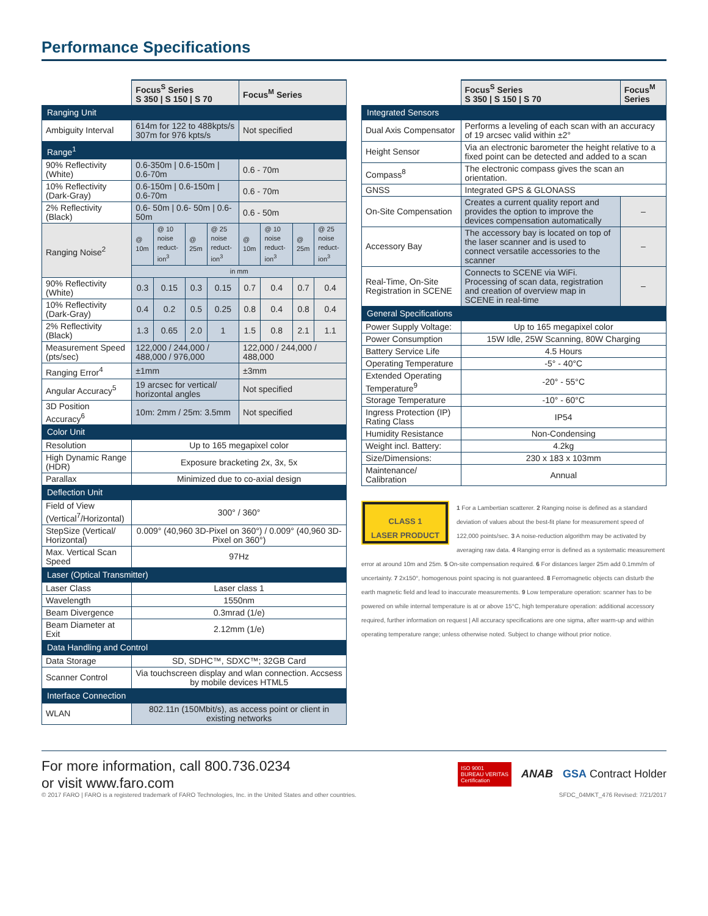Performance Specifications
| | Focus<sup>S</sup> Series S 350 / S 150 / S 70 | | | | Focus<sup>M</sup> Series | | | |
| --- | --- | --- | --- | --- | --- | --- | --- | --- |
| Ranging Unit | | | | | | | | |
| Ambiguity Interval | 614m for 122 to 488kpts/s 307m for 976 kpts/s | | | | Not specified | | | |
| Range<sup>1</sup> | | | | | | | | |
| 90% Reflectivity (White) | 0.6-350m / 0.6-150m / 0.6-70m | | | | 0.6 - 70m | | | |
| 10% Reflectivity (Dark-Gray) | 0.6-150m / 0.6-150m / 0.6-70m | | | | 0.6 - 70m | | | |
| 2% Reflectivity (Black) | 0.6- 50m / 0.6- 50m / 0.6-50m | | | | 0.6 - 50m | | | |
| Ranging Noise<sup>2</sup> | @ 10m | @ 10 noise reduct-ion<sup>3</sup> | @ 25m | @ 25 noise reduct-ion<sup>3</sup> | @ 10m | @ 10 noise reduct-ion<sup>3</sup> | @ 25m | @ 25 noise reduct-ion<sup>3</sup> |
| | in mm | | | | | | | |
| 90% Reflectivity (White) | 0.3 | 0.15 | 0.3 | 0.15 | 0.7 | 0.4 | 0.7 | 0.4 |
| 10% Reflectivity (Dark-Gray) | 0.4 | 0.2 | 0.5 | 0.25 | 0.8 | 0.4 | 0.8 | 0.4 |
| 2% Reflectivity (Black) | 1.3 | 0.65 | 2.0 | 1 | 1.5 | 0.8 | 2.1 | 1.1 |
| Measurement Speed (pts/sec) | 122,000 / 244,000 / 488,000 / 976,000 | | | | 122,000 / 244,000 / 488,000 | | | |
| Ranging Error<sup>4</sup> | ±1mm | | | | ±3mm | | | |
| Angular Accuracy<sup>5</sup> | 19 arcsec for vertical/ horizontal angles | | | | Not specified | | | |
| 3D Position Accuracy<sup>6</sup> | 10m: 2mm / 25m: 3.5mm | | | | Not specified | | | |
| Color Unit | | | | | | | | |
| Resolution | Up to 165 megapixel color | | | | | | | |
| High Dynamic Range (HDR) | Exposure bracketing 2x, 3x, 5x | | | | | | | |
| Parallax | Minimized due to co-axial design | | | | | | | |
| Deflection Unit | | | | | | | | |
| Field of View (Vertical<sup>7</sup>/Horizontal) | 300° / 360° | | | | | | | |
| StepSize (Vertical/ Horizontal) | 0.009° (40,960 3D-Pixel on 360°) / 0.009° (40,960 3D-Pixel on 360°) | | | | | | | |
| Max. Vertical Scan Speed | 97Hz | | | | | | | |
| Laser (Optical Transmitter) | | | | | | | | |
| Laser Class | Laser class 1 | | | | | | | |
| Wavelength | 1550nm | | | | | | | |
| Beam Divergence | 0.3mrad (1/e) | | | | | | | |
| Beam Diameter at Exit | 2.12mm (1/e) | | | | | | | |
| Data Handling and Control | | | | | | | | |
| Data Storage | SD, SDHC™, SDXC™; 32GB Card | | | | | | | |
| Scanner Control | Via touchscreen display and wlan connection. Accsess by mobile devices HTML5 | | | | | | | |
| Interface Connection | | | | | | | | |
| WLAN | 802.11n (150Mbit/s), as access point or client in existing networks | | | | | | | |
| | Focus<sup>S</sup> Series S 350 / S 150 / S 70 | Focus<sup>M</sup> Series |
| --- | --- | --- |
| Integrated Sensors | | |
| Dual Axis Compensator | Performs a leveling of each scan with an accuracy of 19 arcsec valid within ±2° | |
| Height Sensor | Via an electronic barometer the height relative to a fixed point can be detected and added to a scan | |
| Compass<sup>8</sup> | The electronic compass gives the scan an orientation. | |
| GNSS | Integrated GPS & GLONASS | |
| On-Site Compensation | Creates a current quality report and provides the option to improve the devices compensation automatically | – |
| Accessory Bay | The accessory bay is located on top of the laser scanner and is used to connect versatile accessories to the scanner | – |
| Real-Time, On-Site Registration in SCENE | Connects to SCENE via WiFi. Processing of scan data, registration and creation of overview map in SCENE in real-time | – |
| General Specifications | | |
| Power Supply Voltage: | Up to 165 megapixel color | |
| Power Consumption | 15W Idle, 25W Scanning, 80W Charging | |
| Battery Service Life | 4.5 Hours | |
| Operating Temperature | -5° - 40°C | |
| Extended Operating Temperature<sup>9</sup> | -20° - 55°C | |
| Storage Temperature | -10° - 60°C | |
| Ingress Protection (IP) Rating Class | IP54 | |
| Humidity Resistance | Non-Condensing | |
| Weight incl. Battery: | 4.2kg | |
| Size/Dimensions: | 230 x 183 x 103mm | |
| Maintenance/ Calibration | Annual | |
CLASS 1
LASER PRODUCT
1 For a Lambertian scatterer. 2 Ranging noise is defined as a standard deviation of values about the best-fit plane for measurement speed of 122,000 points/sec. 3 A noise-reduction algorithm may be activated by averaging raw data. 4 Ranging error is defined as a systematic measurement error at around 10m and 25m. 5 On-site compensation required. 6 For distances larger 25m add 0.1mm/m of uncertainty. 7 2x150°, homogenous point spacing is not guaranteed. 8 Ferromagnetic objects can disturb the earth magnetic field and lead to inaccurate measurements. 9 Low temperature operation: scanner has to be powered on while internal temperature is at or above 15°C, high temperature operation: additional accessory required, further information on request | All accuracy specifications are one sigma, after warm-up and within operating temperature range; unless otherwise noted. Subject to change without prior notice.
For more information, call 800.736.0234
or visit www.faro.com
ISO 9001
BUREAU VERITAS
Certification ANAB GSA Contract Holder
© 2017 FARO | FARO is a registered trademark of FARO Technologies, Inc. in the United States and other countries. SFDC_04MKT_476 Revised: 7/21/2017